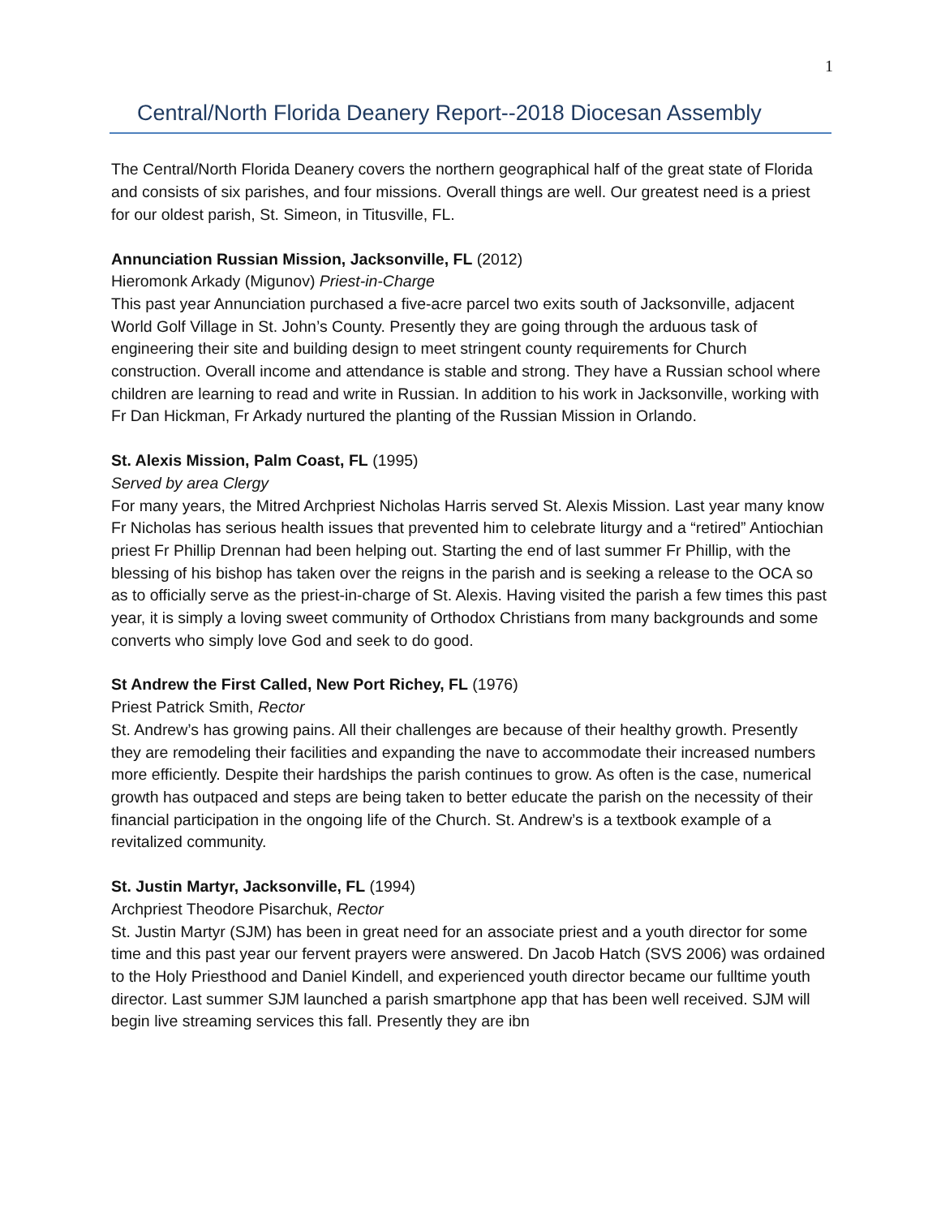1
Central/North Florida Deanery Report--2018 Diocesan Assembly
The Central/North Florida Deanery covers the northern geographical half of the great state of Florida and consists of six parishes, and four missions. Overall things are well. Our greatest need is a priest for our oldest parish, St. Simeon, in Titusville, FL.
Annunciation Russian Mission, Jacksonville, FL (2012)
Hieromonk Arkady (Migunov) Priest-in-Charge
This past year Annunciation purchased a five-acre parcel two exits south of Jacksonville, adjacent World Golf Village in St. John’s County. Presently they are going through the arduous task of engineering their site and building design to meet stringent county requirements for Church construction. Overall income and attendance is stable and strong. They have a Russian school where children are learning to read and write in Russian. In addition to his work in Jacksonville, working with Fr Dan Hickman, Fr Arkady nurtured the planting of the Russian Mission in Orlando.
St. Alexis Mission, Palm Coast, FL (1995)
Served by area Clergy
For many years, the Mitred Archpriest Nicholas Harris served St. Alexis Mission. Last year many know Fr Nicholas has serious health issues that prevented him to celebrate liturgy and a “retired” Antiochian priest Fr Phillip Drennan had been helping out. Starting the end of last summer Fr Phillip, with the blessing of his bishop has taken over the reigns in the parish and is seeking a release to the OCA so as to officially serve as the priest-in-charge of St. Alexis. Having visited the parish a few times this past year, it is simply a loving sweet community of Orthodox Christians from many backgrounds and some converts who simply love God and seek to do good.
St Andrew the First Called, New Port Richey, FL (1976)
Priest Patrick Smith, Rector
St. Andrew’s has growing pains. All their challenges are because of their healthy growth. Presently they are remodeling their facilities and expanding the nave to accommodate their increased numbers more efficiently. Despite their hardships the parish continues to grow. As often is the case, numerical growth has outpaced and steps are being taken to better educate the parish on the necessity of their financial participation in the ongoing life of the Church. St. Andrew’s is a textbook example of a revitalized community.
St. Justin Martyr, Jacksonville, FL (1994)
Archpriest Theodore Pisarchuk, Rector
St. Justin Martyr (SJM) has been in great need for an associate priest and a youth director for some time and this past year our fervent prayers were answered. Dn Jacob Hatch (SVS 2006) was ordained to the Holy Priesthood and Daniel Kindell, and experienced youth director became our fulltime youth director. Last summer SJM launched a parish smartphone app that has been well received. SJM will begin live streaming services this fall. Presently they are ibn